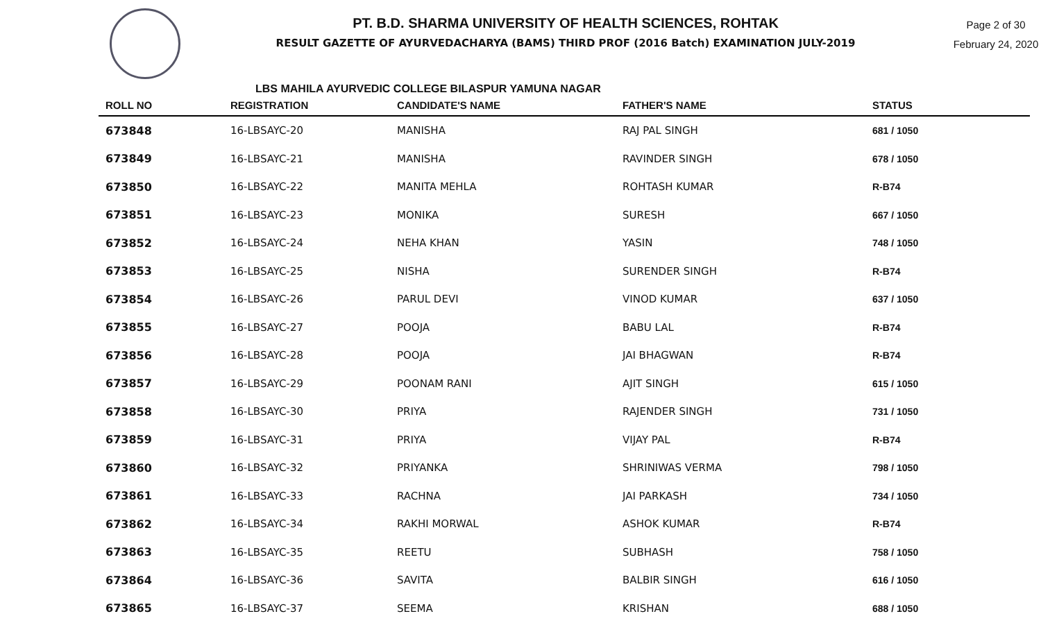PT. B.D. SHARMA UNIVERSITY OF HEALTH SCIENCES, ROHTAK
RESULT GAZETTE OF AYURVEDACHARYA (BAMS) THIRD PROF (2016 Batch) EXAMINATION JULY-2019
Page 2 of 30
February 24, 2020
LBS MAHILA AYURVEDIC COLLEGE BILASPUR YAMUNA NAGAR
| ROLL NO | REGISTRATION | CANDIDATE'S NAME | FATHER'S NAME | STATUS |
| --- | --- | --- | --- | --- |
| 673848 | 16-LBSAYC-20 | MANISHA | RAJ PAL SINGH | 681 / 1050 |
| 673849 | 16-LBSAYC-21 | MANISHA | RAVINDER SINGH | 678 / 1050 |
| 673850 | 16-LBSAYC-22 | MANITA MEHLA | ROHTASH KUMAR | R-B74 |
| 673851 | 16-LBSAYC-23 | MONIKA | SURESH | 667 / 1050 |
| 673852 | 16-LBSAYC-24 | NEHA KHAN | YASIN | 748 / 1050 |
| 673853 | 16-LBSAYC-25 | NISHA | SURENDER SINGH | R-B74 |
| 673854 | 16-LBSAYC-26 | PARUL DEVI | VINOD KUMAR | 637 / 1050 |
| 673855 | 16-LBSAYC-27 | POOJA | BABU LAL | R-B74 |
| 673856 | 16-LBSAYC-28 | POOJA | JAI BHAGWAN | R-B74 |
| 673857 | 16-LBSAYC-29 | POONAM RANI | AJIT SINGH | 615 / 1050 |
| 673858 | 16-LBSAYC-30 | PRIYA | RAJENDER SINGH | 731 / 1050 |
| 673859 | 16-LBSAYC-31 | PRIYA | VIJAY PAL | R-B74 |
| 673860 | 16-LBSAYC-32 | PRIYANKA | SHRINIWAS VERMA | 798 / 1050 |
| 673861 | 16-LBSAYC-33 | RACHNA | JAI PARKASH | 734 / 1050 |
| 673862 | 16-LBSAYC-34 | RAKHI MORWAL | ASHOK KUMAR | R-B74 |
| 673863 | 16-LBSAYC-35 | REETU | SUBHASH | 758 / 1050 |
| 673864 | 16-LBSAYC-36 | SAVITA | BALBIR SINGH | 616 / 1050 |
| 673865 | 16-LBSAYC-37 | SEEMA | KRISHAN | 688 / 1050 |